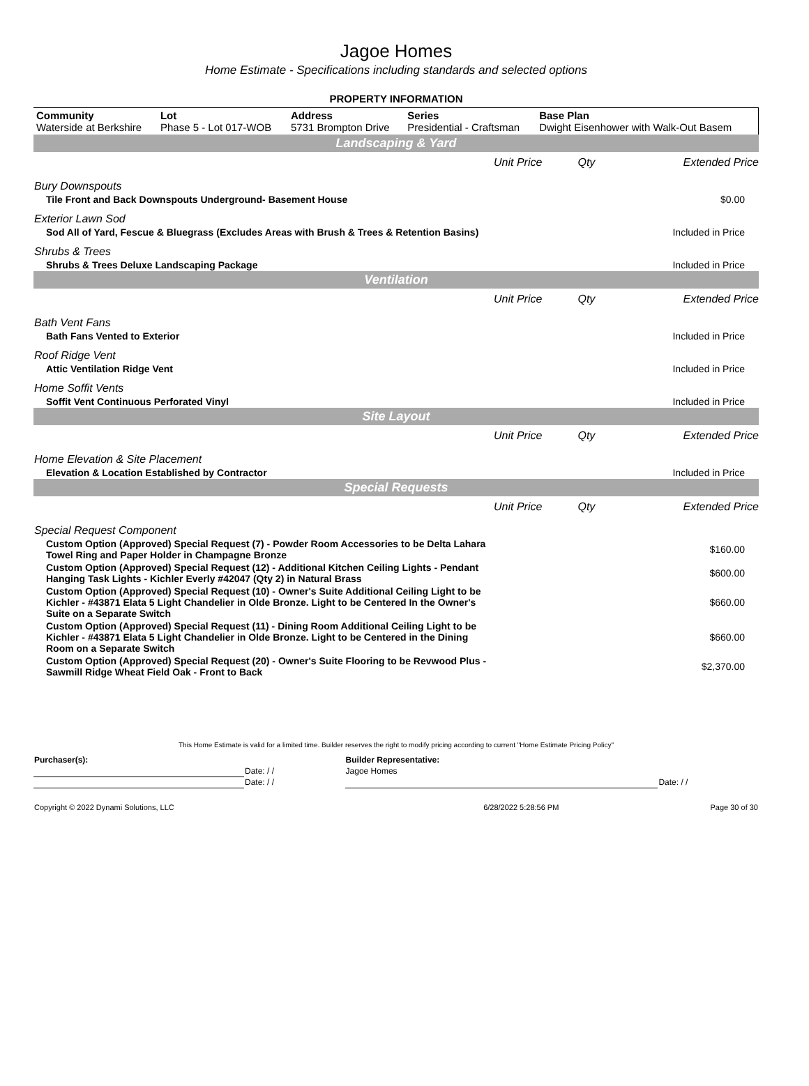Jagoe Homes
Home Estimate - Specifications including standards and selected options
PROPERTY INFORMATION
| Community Waterside at Berkshire | Lot Phase 5 - Lot 017-WOB | Address 5731 Brompton Drive | Series Presidential - Craftsman | Base Plan Dwight Eisenhower with Walk-Out Basem |
| Landscaping & Yard | | | |
| | Unit Price | Qty | Extended Price |
| Bury Downspouts | | | |
| Tile Front and Back Downspouts Underground- Basement House | | | $0.00 |
| Exterior Lawn Sod | | | |
| Sod All of Yard, Fescue & Bluegrass (Excludes Areas with Brush & Trees & Retention Basins) | | | Included in Price |
| Shrubs & Trees | | | |
| Shrubs & Trees Deluxe Landscaping Package | | | Included in Price |
| Ventilation | | | |
| | Unit Price | Qty | Extended Price |
| Bath Vent Fans | | | |
| Bath Fans Vented to Exterior | | | Included in Price |
| Roof Ridge Vent | | | |
| Attic Ventilation Ridge Vent | | | Included in Price |
| Home Soffit Vents | | | |
| Soffit Vent Continuous Perforated Vinyl | | | Included in Price |
| Site Layout | | | |
| | Unit Price | Qty | Extended Price |
| Home Elevation & Site Placement | | | |
| Elevation & Location Established by Contractor | | | Included in Price |
| Special Requests | | | |
| | Unit Price | Qty | Extended Price |
| Special Request Component | | | |
| Custom Option (Approved) Special Request (7) - Powder Room Accessories to be Delta Lahara Towel Ring and Paper Holder in Champagne Bronze | | | $160.00 |
| Custom Option (Approved) Special Request (12) - Additional Kitchen Ceiling Lights - Pendant Hanging Task Lights - Kichler Everly #42047 (Qty 2) in Natural Brass | | | $600.00 |
| Custom Option (Approved) Special Request (10) - Owner's Suite Additional Ceiling Light to be Kichler - #43871 Elata 5 Light Chandelier in Olde Bronze. Light to be Centered In the Owner's Suite on a Separate Switch | | | $660.00 |
| Custom Option (Approved) Special Request (11) - Dining Room Additional Ceiling Light to be Kichler - #43871 Elata 5 Light Chandelier in Olde Bronze. Light to be Centered in the Dining Room on a Separate Switch | | | $660.00 |
| Custom Option (Approved) Special Request (20) - Owner's Suite Flooring to be Revwood Plus - Sawmill Ridge Wheat Field Oak - Front to Back | | | $2,370.00 |
This Home Estimate is valid for a limited time. Builder reserves the right to modify pricing according to current "Home Estimate Pricing Policy"
| Purchaser(s): | | Builder Representative: | |
| | Date: / / | Jagoe Homes | |
| | Date: / / | | Date: / / |
| Copyright © 2022 Dynami Solutions, LLC | 6/28/2022 5:28:56 PM | Page 30 of 30 |